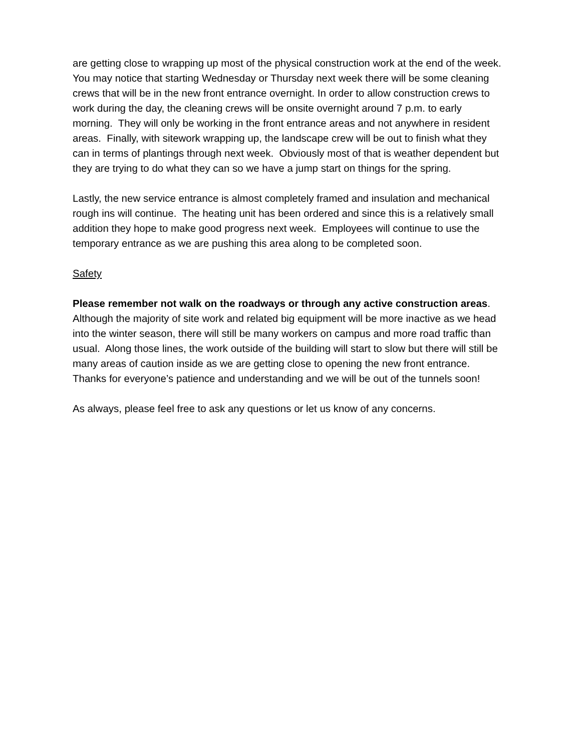are getting close to wrapping up most of the physical construction work at the end of the week. You may notice that starting Wednesday or Thursday next week there will be some cleaning crews that will be in the new front entrance overnight. In order to allow construction crews to work during the day, the cleaning crews will be onsite overnight around 7 p.m. to early morning. They will only be working in the front entrance areas and not anywhere in resident areas. Finally, with sitework wrapping up, the landscape crew will be out to finish what they can in terms of plantings through next week. Obviously most of that is weather dependent but they are trying to do what they can so we have a jump start on things for the spring.
Lastly, the new service entrance is almost completely framed and insulation and mechanical rough ins will continue. The heating unit has been ordered and since this is a relatively small addition they hope to make good progress next week. Employees will continue to use the temporary entrance as we are pushing this area along to be completed soon.
Safety
Please remember not walk on the roadways or through any active construction areas. Although the majority of site work and related big equipment will be more inactive as we head into the winter season, there will still be many workers on campus and more road traffic than usual. Along those lines, the work outside of the building will start to slow but there will still be many areas of caution inside as we are getting close to opening the new front entrance. Thanks for everyone’s patience and understanding and we will be out of the tunnels soon!
As always, please feel free to ask any questions or let us know of any concerns.